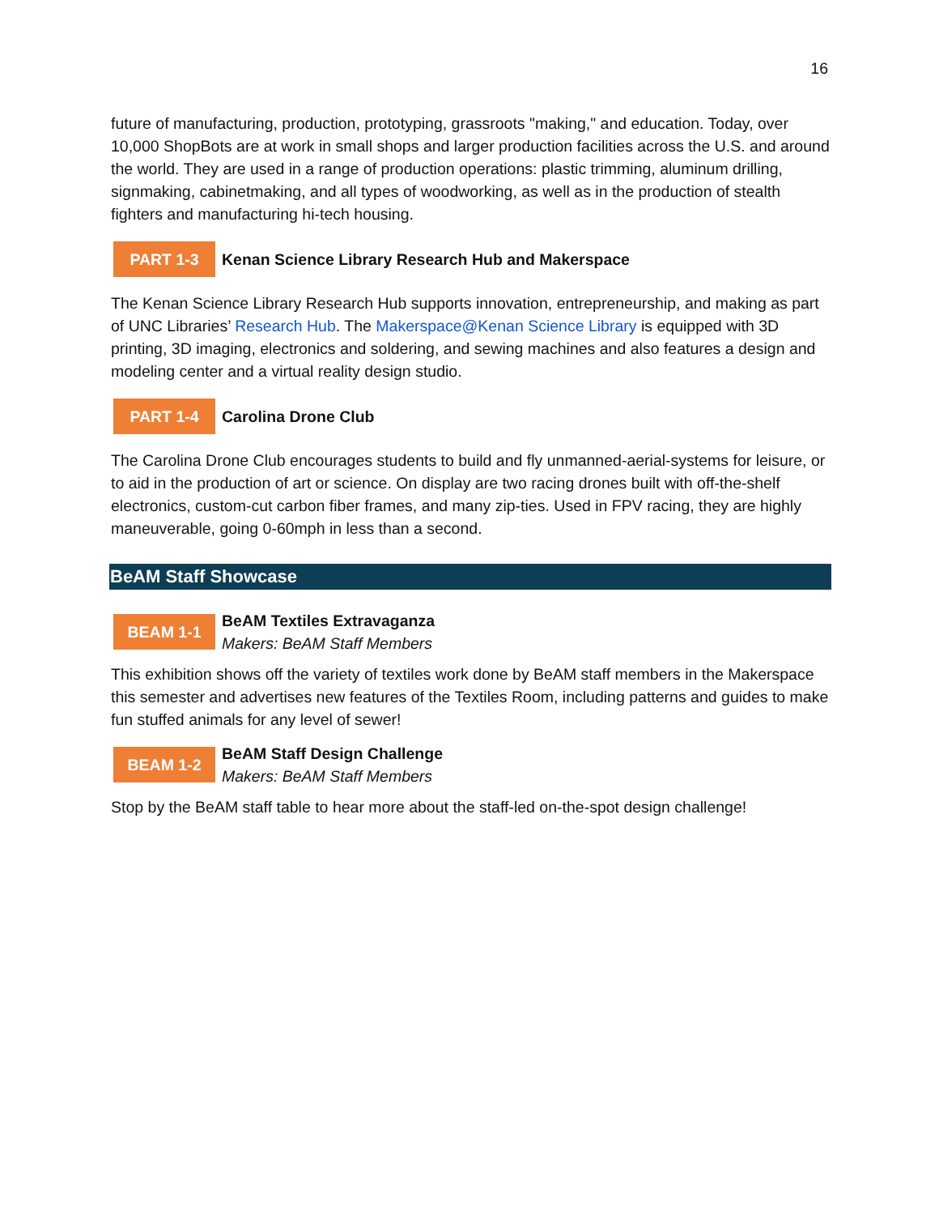16
future of manufacturing, production, prototyping, grassroots "making," and education. Today, over 10,000 ShopBots are at work in small shops and larger production facilities across the U.S. and around the world. They are used in a range of production operations: plastic trimming, aluminum drilling, signmaking, cabinetmaking, and all types of woodworking, as well as in the production of stealth fighters and manufacturing hi-tech housing.
PART 1-3
Kenan Science Library Research Hub and Makerspace
The Kenan Science Library Research Hub supports innovation, entrepreneurship, and making as part of UNC Libraries’ Research Hub. The Makerspace@Kenan Science Library is equipped with 3D printing, 3D imaging, electronics and soldering, and sewing machines and also features a design and modeling center and a virtual reality design studio.
PART 1-4
Carolina Drone Club
The Carolina Drone Club encourages students to build and fly unmanned-aerial-systems for leisure, or to aid in the production of art or science. On display are two racing drones built with off-the-shelf electronics, custom-cut carbon fiber frames, and many zip-ties. Used in FPV racing, they are highly maneuverable, going 0-60mph in less than a second.
BeAM Staff Showcase
BEAM 1-1
BeAM Textiles Extravaganza
Makers: BeAM Staff Members
This exhibition shows off the variety of textiles work done by BeAM staff members in the Makerspace this semester and advertises new features of the Textiles Room, including patterns and guides to make fun stuffed animals for any level of sewer!
BEAM 1-2
BeAM Staff Design Challenge
Makers: BeAM Staff Members
Stop by the BeAM staff table to hear more about the staff-led on-the-spot design challenge!